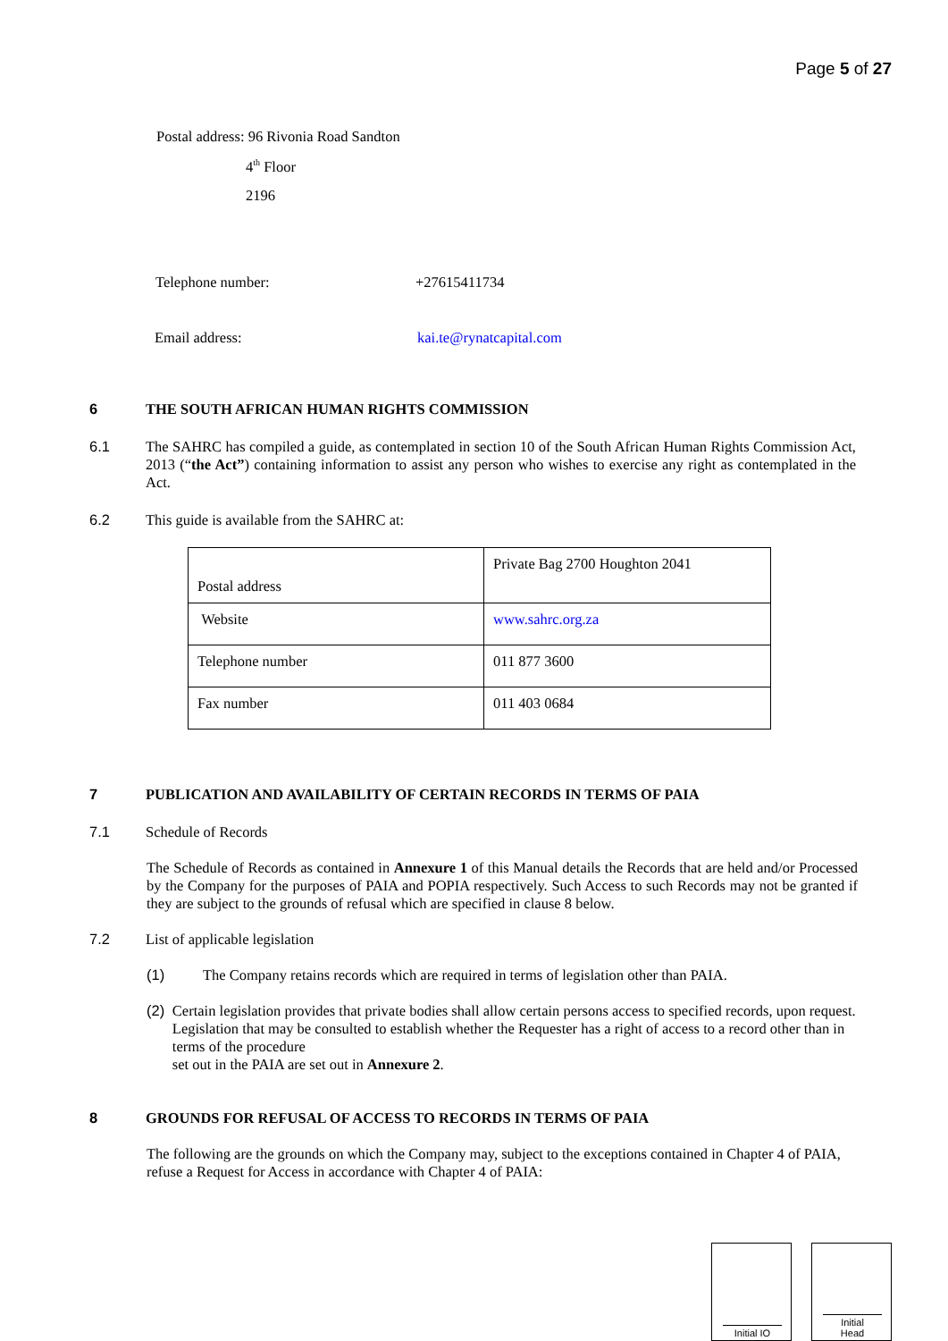Page 5 of 27
Postal address: 96 Rivonia Road Sandton
4<sup>th</sup> Floor
2196
Telephone number: +27615411734
Email address: kai.te@rynatcapital.com
6 THE SOUTH AFRICAN HUMAN RIGHTS COMMISSION
6.1 The SAHRC has compiled a guide, as contemplated in section 10 of the South African Human Rights Commission Act, 2013 (“the Act”) containing information to assist any person who wishes to exercise any right as contemplated in the Act.
6.2 This guide is available from the SAHRC at:
| Postal address | Private Bag 2700 Houghton 2041 |
| Website | www.sahrc.org.za |
| Telephone number | 011 877 3600 |
| Fax number | 011 403 0684 |
7 PUBLICATION AND AVAILABILITY OF CERTAIN RECORDS IN TERMS OF PAIA
7.1 Schedule of Records
The Schedule of Records as contained in Annexure 1 of this Manual details the Records that are held and/or Processed by the Company for the purposes of PAIA and POPIA respectively. Such Access to such Records may not be granted if they are subject to the grounds of refusal which are specified in clause 8 below.
7.2 List of applicable legislation
(1) The Company retains records which are required in terms of legislation other than PAIA.
(2) Certain legislation provides that private bodies shall allow certain persons access to specified records, upon request. Legislation that may be consulted to establish whether the Requester has a right of access to a record other than in terms of the procedure
set out in the PAIA are set out in Annexure 2.
8 GROUNDS FOR REFUSAL OF ACCESS TO RECORDS IN TERMS OF PAIA
The following are the grounds on which the Company may, subject to the exceptions contained in Chapter 4 of PAIA, refuse a Request for Access in accordance with Chapter 4 of PAIA:
Initial IO
Initial
Head